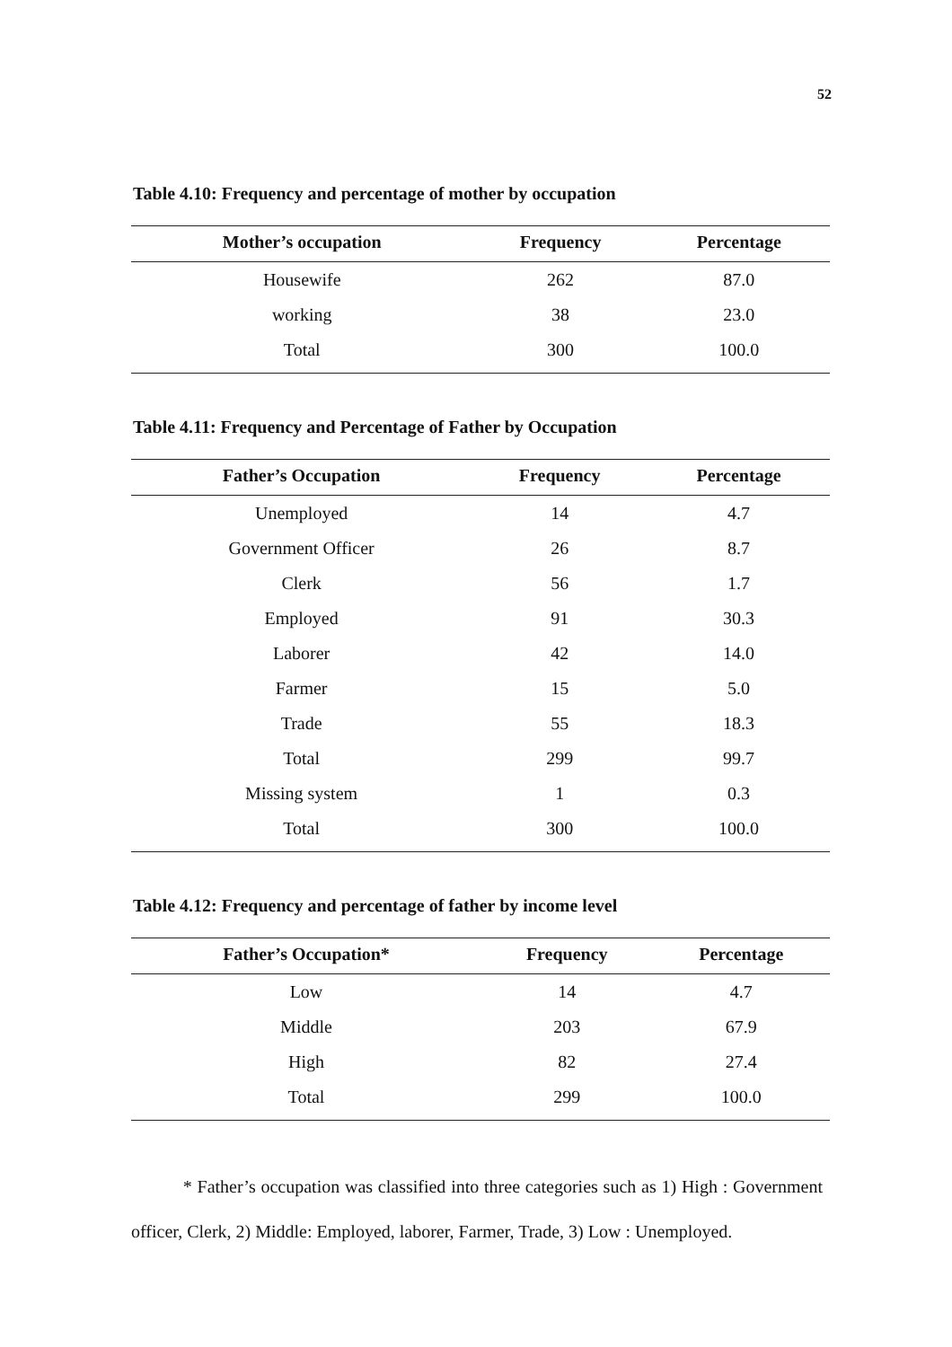52
Table 4.10: Frequency and percentage of mother by occupation
| Mother’s occupation | Frequency | Percentage |
| --- | --- | --- |
| Housewife | 262 | 87.0 |
| working | 38 | 23.0 |
| Total | 300 | 100.0 |
Table 4.11: Frequency and Percentage of Father by Occupation
| Father’s Occupation | Frequency | Percentage |
| --- | --- | --- |
| Unemployed | 14 | 4.7 |
| Government Officer | 26 | 8.7 |
| Clerk | 56 | 1.7 |
| Employed | 91 | 30.3 |
| Laborer | 42 | 14.0 |
| Farmer | 15 | 5.0 |
| Trade | 55 | 18.3 |
| Total | 299 | 99.7 |
| Missing system | 1 | 0.3 |
| Total | 300 | 100.0 |
Table 4.12: Frequency and percentage of father by income level
| Father’s Occupation* | Frequency | Percentage |
| --- | --- | --- |
| Low | 14 | 4.7 |
| Middle | 203 | 67.9 |
| High | 82 | 27.4 |
| Total | 299 | 100.0 |
* Father’s occupation was classified into three categories such as 1) High : Government officer, Clerk, 2) Middle: Employed, laborer, Farmer, Trade, 3) Low : Unemployed.